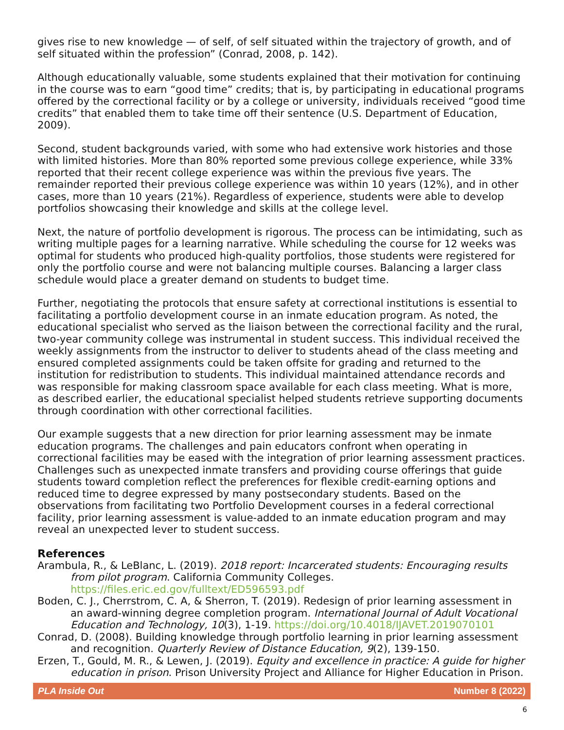gives rise to new knowledge — of self, of self situated within the trajectory of growth, and of self situated within the profession” (Conrad, 2008, p. 142).
Although educationally valuable, some students explained that their motivation for continuing in the course was to earn “good time” credits; that is, by participating in educational programs offered by the correctional facility or by a college or university, individuals received “good time credits” that enabled them to take time off their sentence (U.S. Department of Education, 2009).
Second, student backgrounds varied, with some who had extensive work histories and those with limited histories. More than 80% reported some previous college experience, while 33% reported that their recent college experience was within the previous five years. The remainder reported their previous college experience was within 10 years (12%), and in other cases, more than 10 years (21%). Regardless of experience, students were able to develop portfolios showcasing their knowledge and skills at the college level.
Next, the nature of portfolio development is rigorous. The process can be intimidating, such as writing multiple pages for a learning narrative. While scheduling the course for 12 weeks was optimal for students who produced high-quality portfolios, those students were registered for only the portfolio course and were not balancing multiple courses. Balancing a larger class schedule would place a greater demand on students to budget time.
Further, negotiating the protocols that ensure safety at correctional institutions is essential to facilitating a portfolio development course in an inmate education program. As noted, the educational specialist who served as the liaison between the correctional facility and the rural, two-year community college was instrumental in student success. This individual received the weekly assignments from the instructor to deliver to students ahead of the class meeting and ensured completed assignments could be taken offsite for grading and returned to the institution for redistribution to students. This individual maintained attendance records and was responsible for making classroom space available for each class meeting. What is more, as described earlier, the educational specialist helped students retrieve supporting documents through coordination with other correctional facilities.
Our example suggests that a new direction for prior learning assessment may be inmate education programs. The challenges and pain educators confront when operating in correctional facilities may be eased with the integration of prior learning assessment practices. Challenges such as unexpected inmate transfers and providing course offerings that guide students toward completion reflect the preferences for flexible credit-earning options and reduced time to degree expressed by many postsecondary students. Based on the observations from facilitating two Portfolio Development courses in a federal correctional facility, prior learning assessment is value-added to an inmate education program and may reveal an unexpected lever to student success.
References
Arambula, R., & LeBlanc, L. (2019). 2018 report: Incarcerated students: Encouraging results from pilot program. California Community Colleges. https://files.eric.ed.gov/fulltext/ED596593.pdf
Boden, C. J., Cherrstrom, C. A, & Sherron, T. (2019). Redesign of prior learning assessment in an award-winning degree completion program. International Journal of Adult Vocational Education and Technology, 10(3), 1-19. https://doi.org/10.4018/IJAVET.2019070101
Conrad, D. (2008). Building knowledge through portfolio learning in prior learning assessment and recognition. Quarterly Review of Distance Education, 9(2), 139-150.
Erzen, T., Gould, M. R., & Lewen, J. (2019). Equity and excellence in practice: A guide for higher education in prison. Prison University Project and Alliance for Higher Education in Prison.
PLA Inside Out Number 8 (2022)
6